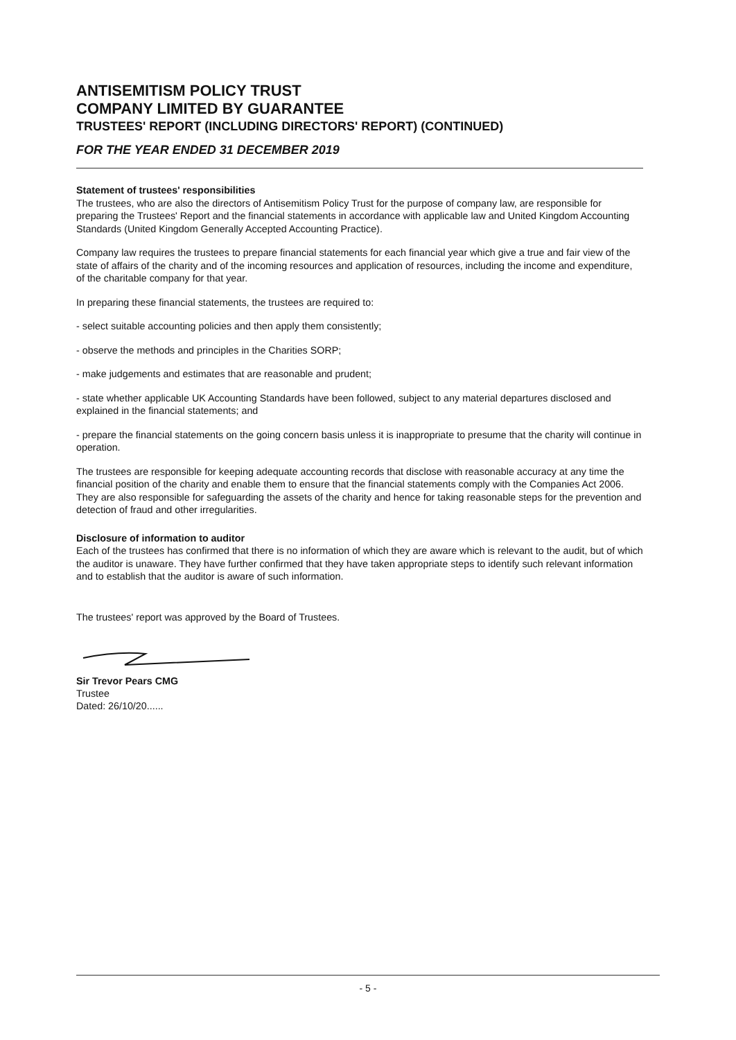ANTISEMITISM POLICY TRUST
COMPANY LIMITED BY GUARANTEE
TRUSTEES' REPORT (INCLUDING DIRECTORS' REPORT) (CONTINUED)
FOR THE YEAR ENDED 31 DECEMBER 2019
Statement of trustees' responsibilities
The trustees, who are also the directors of Antisemitism Policy Trust for the purpose of company law, are responsible for preparing the Trustees' Report and the financial statements in accordance with applicable law and United Kingdom Accounting Standards (United Kingdom Generally Accepted Accounting Practice).
Company law requires the trustees to prepare financial statements for each financial year which give a true and fair view of the state of affairs of the charity and of the incoming resources and application of resources, including the income and expenditure, of the charitable company for that year.
In preparing these financial statements, the trustees are required to:
- select suitable accounting policies and then apply them consistently;
- observe the methods and principles in the Charities SORP;
- make judgements and estimates that are reasonable and prudent;
- state whether applicable UK Accounting Standards have been followed, subject to any material departures disclosed and explained in the financial statements; and
- prepare the financial statements on the going concern basis unless it is inappropriate to presume that the charity will continue in operation.
The trustees are responsible for keeping adequate accounting records that disclose with reasonable accuracy at any time the financial position of the charity and enable them to ensure that the financial statements comply with the Companies Act 2006. They are also responsible for safeguarding the assets of the charity and hence for taking reasonable steps for the prevention and detection of fraud and other irregularities.
Disclosure of information to auditor
Each of the trustees has confirmed that there is no information of which they are aware which is relevant to the audit, but of which the auditor is unaware. They have further confirmed that they have taken appropriate steps to identify such relevant information and to establish that the auditor is aware of such information.
The trustees' report was approved by the Board of Trustees.
Sir Trevor Pears CMG
Trustee
Dated: 26/10/20......
- 5 -